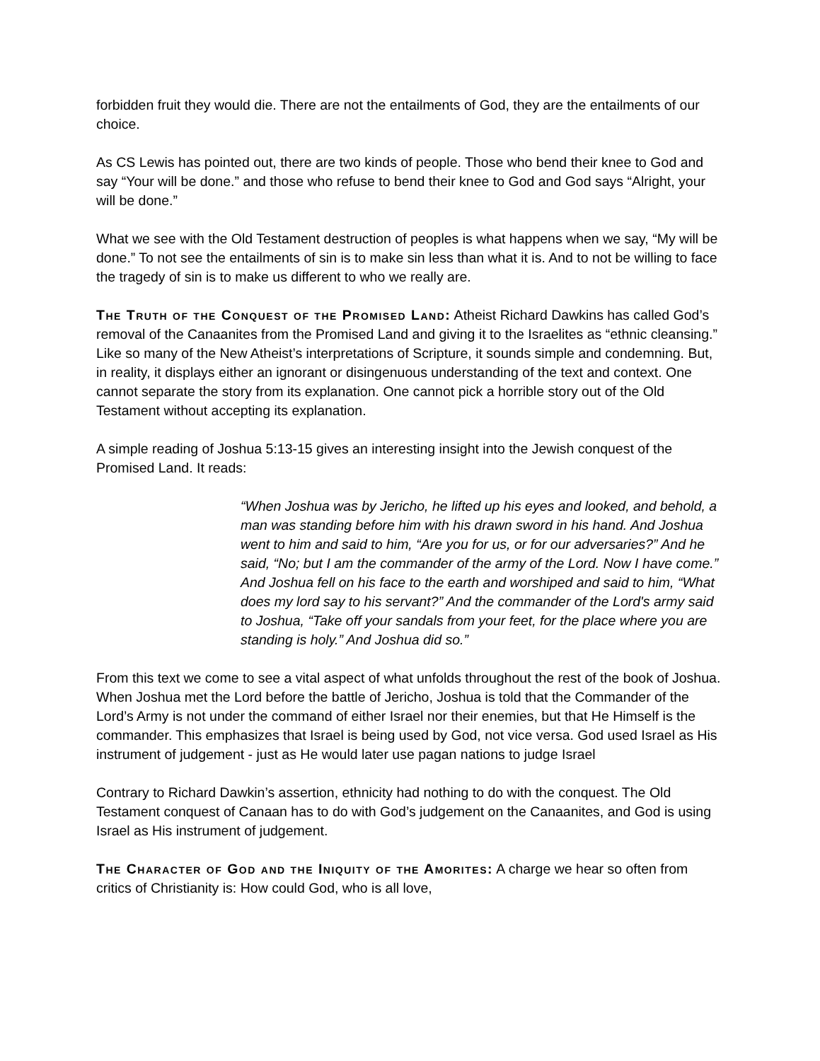forbidden fruit they would die. There are not the entailments of God, they are the entailments of our choice.
As CS Lewis has pointed out, there are two kinds of people. Those who bend their knee to God and say “Your will be done.” and those who refuse to bend their knee to God and God says “Alright, your will be done.”
What we see with the Old Testament destruction of peoples is what happens when we say, “My will be done.” To not see the entailments of sin is to make sin less than what it is. And to not be willing to face the tragedy of sin is to make us different to who we really are.
The Truth of the Conquest of the Promised Land: Atheist Richard Dawkins has called God’s removal of the Canaanites from the Promised Land and giving it to the Israelites as “ethnic cleansing.” Like so many of the New Atheist’s interpretations of Scripture, it sounds simple and condemning. But, in reality, it displays either an ignorant or disingenuous understanding of the text and context. One cannot separate the story from its explanation. One cannot pick a horrible story out of the Old Testament without accepting its explanation.
A simple reading of Joshua 5:13-15 gives an interesting insight into the Jewish conquest of the Promised Land. It reads:
“When Joshua was by Jericho, he lifted up his eyes and looked, and behold, a man was standing before him with his drawn sword in his hand. And Joshua went to him and said to him, “Are you for us, or for our adversaries?” And he said, “No; but I am the commander of the army of the Lord. Now I have come.” And Joshua fell on his face to the earth and worshiped and said to him, “What does my lord say to his servant?” And the commander of the Lord's army said to Joshua, “Take off your sandals from your feet, for the place where you are standing is holy.” And Joshua did so.”
From this text we come to see a vital aspect of what unfolds throughout the rest of the book of Joshua. When Joshua met the Lord before the battle of Jericho, Joshua is told that the Commander of the Lord’s Army is not under the command of either Israel nor their enemies, but that He Himself is the commander. This emphasizes that Israel is being used by God, not vice versa. God used Israel as His instrument of judgement - just as He would later use pagan nations to judge Israel
Contrary to Richard Dawkin’s assertion, ethnicity had nothing to do with the conquest. The Old Testament conquest of Canaan has to do with God’s judgement on the Canaanites, and God is using Israel as His instrument of judgement.
The Character of God and the Iniquity of the Amorites: A charge we hear so often from critics of Christianity is: How could God, who is all love,